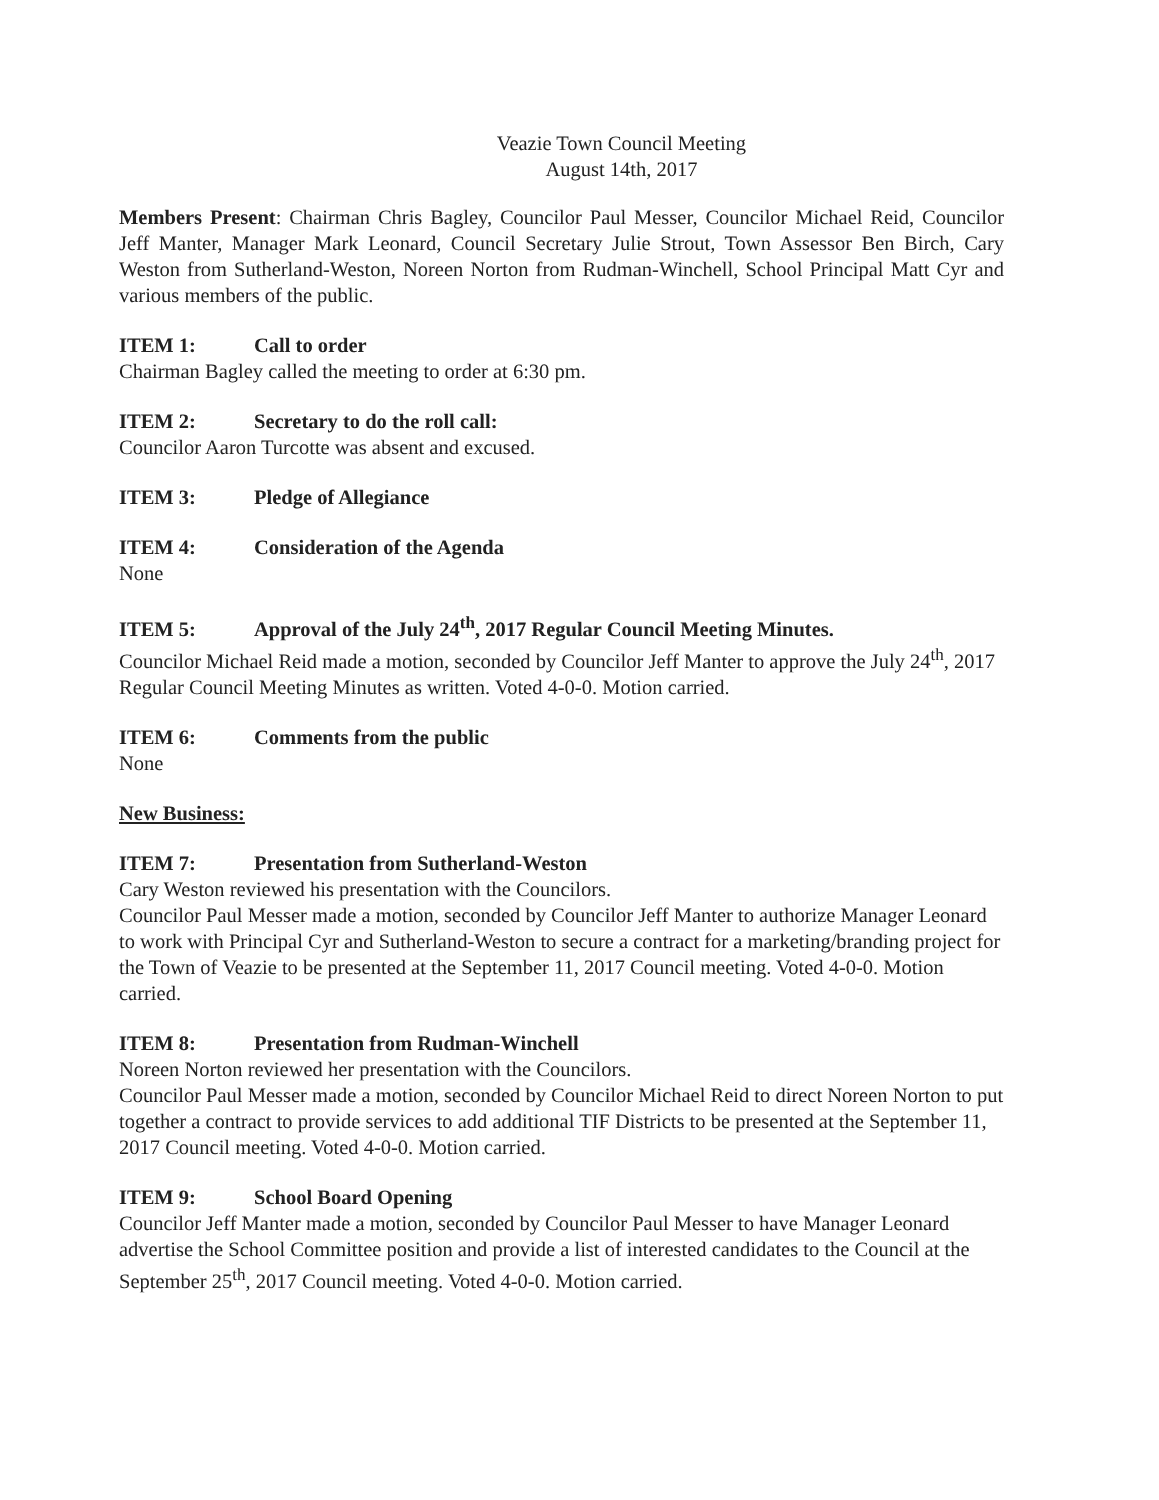Veazie Town Council Meeting
August 14th, 2017
Members Present: Chairman Chris Bagley, Councilor Paul Messer, Councilor Michael Reid, Councilor Jeff Manter, Manager Mark Leonard, Council Secretary Julie Strout, Town Assessor Ben Birch, Cary Weston from Sutherland-Weston, Noreen Norton from Rudman-Winchell, School Principal Matt Cyr and various members of the public.
ITEM 1: Call to order
Chairman Bagley called the meeting to order at 6:30 pm.
ITEM 2: Secretary to do the roll call:
Councilor Aaron Turcotte was absent and excused.
ITEM 3: Pledge of Allegiance
ITEM 4: Consideration of the Agenda
None
ITEM 5: Approval of the July 24<sup>th</sup>, 2017 Regular Council Meeting Minutes.
Councilor Michael Reid made a motion, seconded by Councilor Jeff Manter to approve the July 24<sup>th</sup>, 2017 Regular Council Meeting Minutes as written. Voted 4-0-0. Motion carried.
ITEM 6: Comments from the public
None
New Business:
ITEM 7: Presentation from Sutherland-Weston
Cary Weston reviewed his presentation with the Councilors.
Councilor Paul Messer made a motion, seconded by Councilor Jeff Manter to authorize Manager Leonard to work with Principal Cyr and Sutherland-Weston to secure a contract for a marketing/branding project for the Town of Veazie to be presented at the September 11, 2017 Council meeting. Voted 4-0-0. Motion carried.
ITEM 8: Presentation from Rudman-Winchell
Noreen Norton reviewed her presentation with the Councilors.
Councilor Paul Messer made a motion, seconded by Councilor Michael Reid to direct Noreen Norton to put together a contract to provide services to add additional TIF Districts to be presented at the September 11, 2017 Council meeting. Voted 4-0-0. Motion carried.
ITEM 9: School Board Opening
Councilor Jeff Manter made a motion, seconded by Councilor Paul Messer to have Manager Leonard advertise the School Committee position and provide a list of interested candidates to the Council at the September 25<sup>th</sup>, 2017 Council meeting. Voted 4-0-0. Motion carried.